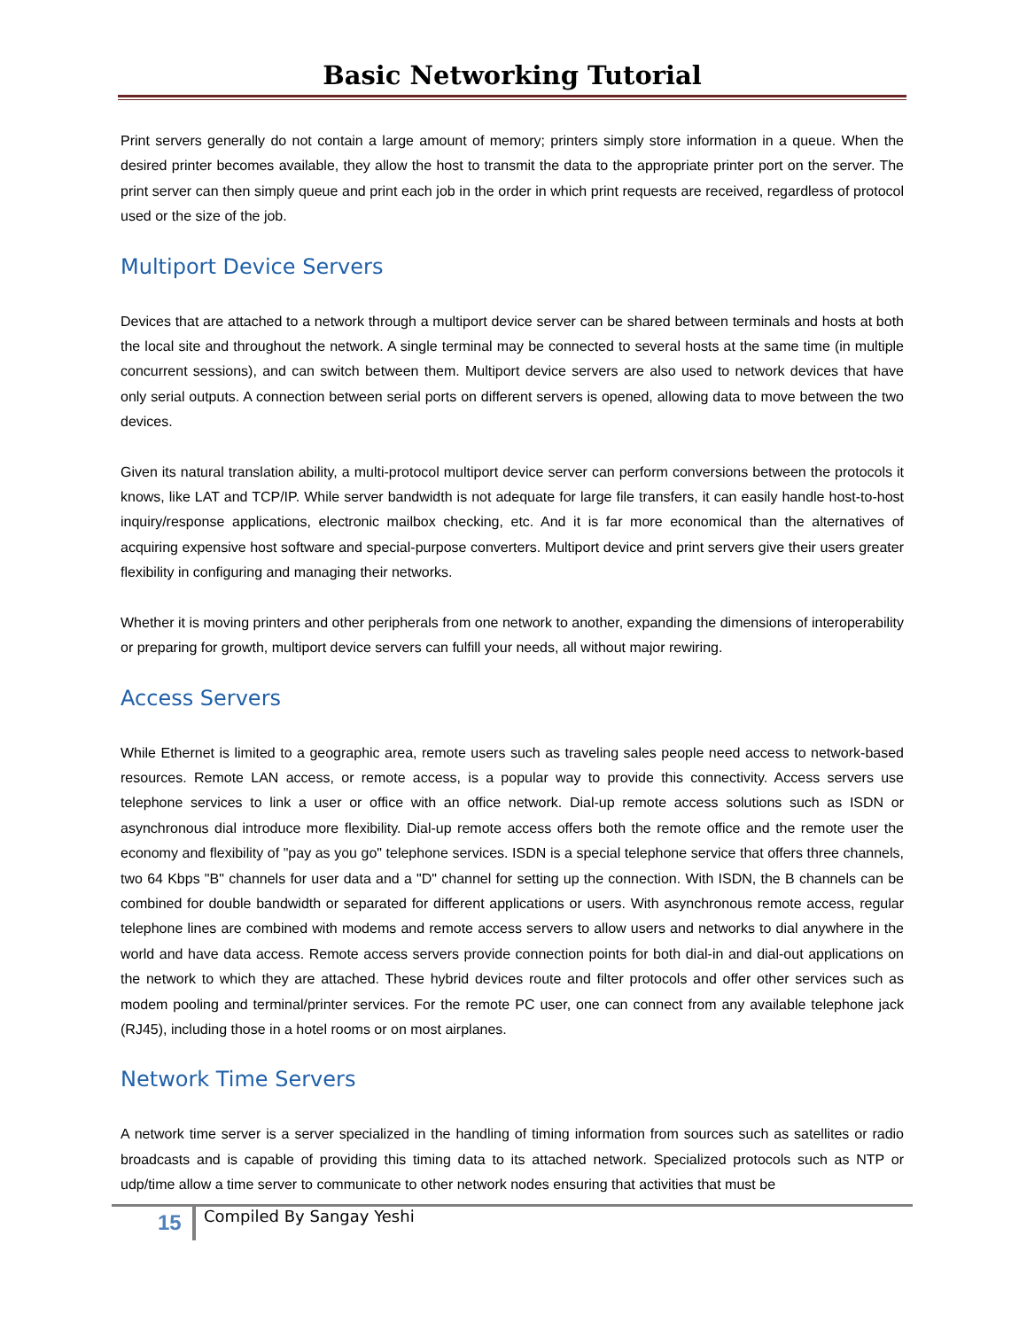Basic Networking Tutorial
Print servers generally do not contain a large amount of memory; printers simply store information in a queue. When the desired printer becomes available, they allow the host to transmit the data to the appropriate printer port on the server. The print server can then simply queue and print each job in the order in which print requests are received, regardless of protocol used or the size of the job.
Multiport Device Servers
Devices that are attached to a network through a multiport device server can be shared between terminals and hosts at both the local site and throughout the network. A single terminal may be connected to several hosts at the same time (in multiple concurrent sessions), and can switch between them. Multiport device servers are also used to network devices that have only serial outputs. A connection between serial ports on different servers is opened, allowing data to move between the two devices.
Given its natural translation ability, a multi-protocol multiport device server can perform conversions between the protocols it knows, like LAT and TCP/IP. While server bandwidth is not adequate for large file transfers, it can easily handle host-to-host inquiry/response applications, electronic mailbox checking, etc. And it is far more economical than the alternatives of acquiring expensive host software and special-purpose converters. Multiport device and print servers give their users greater flexibility in configuring and managing their networks.
Whether it is moving printers and other peripherals from one network to another, expanding the dimensions of interoperability or preparing for growth, multiport device servers can fulfill your needs, all without major rewiring.
Access Servers
While Ethernet is limited to a geographic area, remote users such as traveling sales people need access to network-based resources. Remote LAN access, or remote access, is a popular way to provide this connectivity. Access servers use telephone services to link a user or office with an office network. Dial-up remote access solutions such as ISDN or asynchronous dial introduce more flexibility. Dial-up remote access offers both the remote office and the remote user the economy and flexibility of "pay as you go" telephone services. ISDN is a special telephone service that offers three channels, two 64 Kbps "B" channels for user data and a "D" channel for setting up the connection. With ISDN, the B channels can be combined for double bandwidth or separated for different applications or users. With asynchronous remote access, regular telephone lines are combined with modems and remote access servers to allow users and networks to dial anywhere in the world and have data access. Remote access servers provide connection points for both dial-in and dial-out applications on the network to which they are attached. These hybrid devices route and filter protocols and offer other services such as modem pooling and terminal/printer services. For the remote PC user, one can connect from any available telephone jack (RJ45), including those in a hotel rooms or on most airplanes.
Network Time Servers
A network time server is a server specialized in the handling of timing information from sources such as satellites or radio broadcasts and is capable of providing this timing data to its attached network. Specialized protocols such as NTP or udp/time allow a time server to communicate to other network nodes ensuring that activities that must be
15 Compiled By Sangay Yeshi